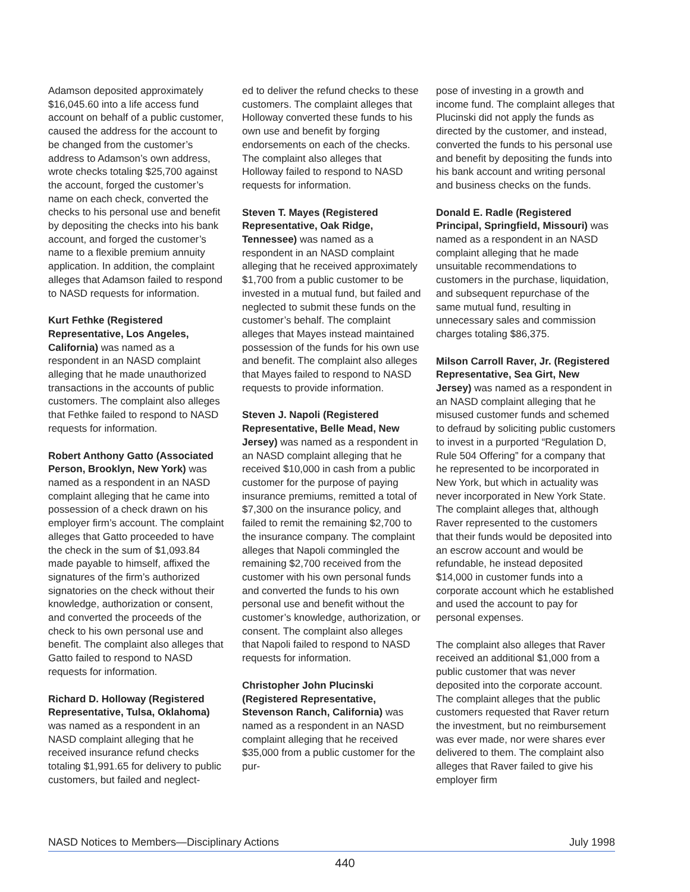Adamson deposited approximately $16,045.60 into a life access fund account on behalf of a public customer, caused the address for the account to be changed from the customer’s address to Adamson’s own address, wrote checks totaling $25,700 against the account, forged the customer’s name on each check, converted the checks to his personal use and benefit by depositing the checks into his bank account, and forged the customer’s name to a flexible premium annuity application. In addition, the complaint alleges that Adamson failed to respond to NASD requests for information.
Kurt Fethke (Registered Representative, Los Angeles, California) was named as a respondent in an NASD complaint alleging that he made unauthorized transactions in the accounts of public customers. The complaint also alleges that Fethke failed to respond to NASD requests for information.
Robert Anthony Gatto (Associated Person, Brooklyn, New York) was named as a respondent in an NASD complaint alleging that he came into possession of a check drawn on his employer firm’s account. The complaint alleges that Gatto proceeded to have the check in the sum of $1,093.84 made payable to himself, affixed the signatures of the firm’s authorized signatories on the check without their knowledge, authorization or consent, and converted the proceeds of the check to his own personal use and benefit. The complaint also alleges that Gatto failed to respond to NASD requests for information.
Richard D. Holloway (Registered Representative, Tulsa, Oklahoma) was named as a respondent in an NASD complaint alleging that he received insurance refund checks totaling $1,991.65 for delivery to public customers, but failed and neglect-
ed to deliver the refund checks to these customers. The complaint alleges that Holloway converted these funds to his own use and benefit by forging endorsements on each of the checks. The complaint also alleges that Holloway failed to respond to NASD requests for information.
Steven T. Mayes (Registered Representative, Oak Ridge, Tennessee) was named as a respondent in an NASD complaint alleging that he received approximately $1,700 from a public customer to be invested in a mutual fund, but failed and neglected to submit these funds on the customer’s behalf. The complaint alleges that Mayes instead maintained possession of the funds for his own use and benefit. The complaint also alleges that Mayes failed to respond to NASD requests to provide information.
Steven J. Napoli (Registered Representative, Belle Mead, New Jersey) was named as a respondent in an NASD complaint alleging that he received $10,000 in cash from a public customer for the purpose of paying insurance premiums, remitted a total of $7,300 on the insurance policy, and failed to remit the remaining $2,700 to the insurance company. The complaint alleges that Napoli commingled the remaining $2,700 received from the customer with his own personal funds and converted the funds to his own personal use and benefit without the customer’s knowledge, authorization, or consent. The complaint also alleges that Napoli failed to respond to NASD requests for information.
Christopher John Plucinski (Registered Representative, Stevenson Ranch, California) was named as a respondent in an NASD complaint alleging that he received $35,000 from a public customer for the pur-
pose of investing in a growth and income fund. The complaint alleges that Plucinski did not apply the funds as directed by the customer, and instead, converted the funds to his personal use and benefit by depositing the funds into his bank account and writing personal and business checks on the funds.
Donald E. Radle (Registered Principal, Springfield, Missouri) was named as a respondent in an NASD complaint alleging that he made unsuitable recommendations to customers in the purchase, liquidation, and subsequent repurchase of the same mutual fund, resulting in unnecessary sales and commission charges totaling $86,375.
Milson Carroll Raver, Jr. (Registered Representative, Sea Girt, New Jersey) was named as a respondent in an NASD complaint alleging that he misused customer funds and schemed to defraud by soliciting public customers to invest in a purported “Regulation D, Rule 504 Offering” for a company that he represented to be incorporated in New York, but which in actuality was never incorporated in New York State. The complaint alleges that, although Raver represented to the customers that their funds would be deposited into an escrow account and would be refundable, he instead deposited $14,000 in customer funds into a corporate account which he established and used the account to pay for personal expenses.
The complaint also alleges that Raver received an additional $1,000 from a public customer that was never deposited into the corporate account. The complaint alleges that the public customers requested that Raver return the investment, but no reimbursement was ever made, nor were shares ever delivered to them. The complaint also alleges that Raver failed to give his employer firm
NASD Notices to Members—Disciplinary Actions July 1998
440